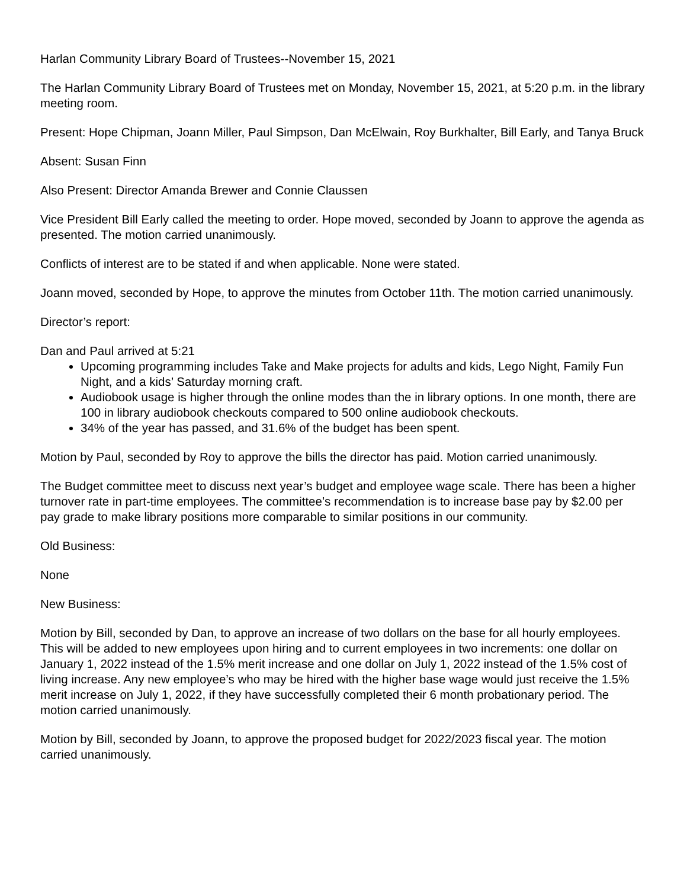Harlan Community Library Board of Trustees--November 15, 2021
The Harlan Community Library Board of Trustees met on Monday, November 15, 2021, at 5:20 p.m. in the library meeting room.
Present: Hope Chipman, Joann Miller, Paul Simpson, Dan McElwain, Roy Burkhalter, Bill Early, and Tanya Bruck
Absent: Susan Finn
Also Present: Director Amanda Brewer and Connie Claussen
Vice President Bill Early called the meeting to order. Hope moved, seconded by Joann to approve the agenda as presented. The motion carried unanimously.
Conflicts of interest are to be stated if and when applicable. None were stated.
Joann moved, seconded by Hope, to approve the minutes from October 11th. The motion carried unanimously.
Director’s report:
Dan and Paul arrived at 5:21
Upcoming programming includes Take and Make projects for adults and kids, Lego Night, Family Fun Night, and a kids’ Saturday morning craft.
Audiobook usage is higher through the online modes than the in library options. In one month, there are 100 in library audiobook checkouts compared to 500 online audiobook checkouts.
34% of the year has passed, and 31.6% of the budget has been spent.
Motion by Paul, seconded by Roy to approve the bills the director has paid. Motion carried unanimously.
The Budget committee meet to discuss next year’s budget and employee wage scale. There has been a higher turnover rate in part-time employees. The committee’s recommendation is to increase base pay by $2.00 per pay grade to make library positions more comparable to similar positions in our community.
Old Business:
None
New Business:
Motion by Bill, seconded by Dan, to approve an increase of two dollars on the base for all hourly employees. This will be added to new employees upon hiring and to current employees in two increments: one dollar on January 1, 2022 instead of the 1.5% merit increase and one dollar on July 1, 2022 instead of the 1.5% cost of living increase. Any new employee’s who may be hired with the higher base wage would just receive the 1.5% merit increase on July 1, 2022, if they have successfully completed their 6 month probationary period. The motion carried unanimously.
Motion by Bill, seconded by Joann, to approve the proposed budget for 2022/2023 fiscal year. The motion carried unanimously.